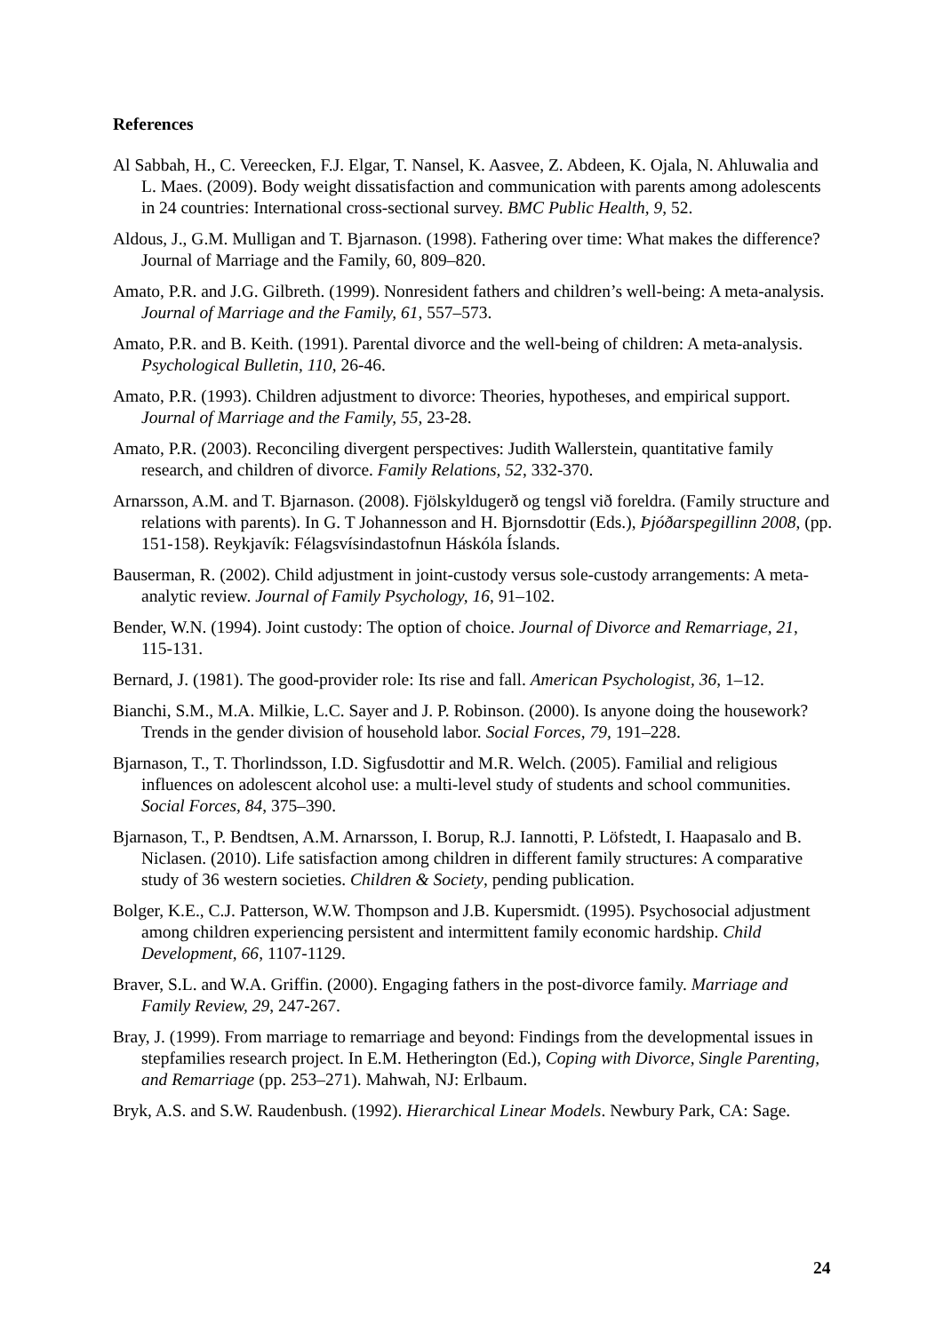References
Al Sabbah, H., C. Vereecken, F.J. Elgar, T. Nansel, K. Aasvee, Z. Abdeen, K. Ojala, N. Ahluwalia and L. Maes. (2009). Body weight dissatisfaction and communication with parents among adolescents in 24 countries: International cross-sectional survey. BMC Public Health, 9, 52.
Aldous, J., G.M. Mulligan and T. Bjarnason. (1998). Fathering over time: What makes the difference? Journal of Marriage and the Family, 60, 809–820.
Amato, P.R. and J.G. Gilbreth. (1999). Nonresident fathers and children’s well-being: A meta-analysis. Journal of Marriage and the Family, 61, 557–573.
Amato, P.R. and B. Keith. (1991). Parental divorce and the well-being of children: A meta-analysis. Psychological Bulletin, 110, 26-46.
Amato, P.R. (1993). Children adjustment to divorce: Theories, hypotheses, and empirical support. Journal of Marriage and the Family, 55, 23-28.
Amato, P.R. (2003). Reconciling divergent perspectives: Judith Wallerstein, quantitative family research, and children of divorce. Family Relations, 52, 332-370.
Arnarsson, A.M. and T. Bjarnason. (2008). Fjölskyldugerð og tengsl við foreldra. (Family structure and relations with parents). In G. T Johannesson and H. Bjornsdottir (Eds.), Þjóðarspegillinn 2008, (pp. 151-158). Reykjavík: Félagsvísindastofnun Háskóla Íslands.
Bauserman, R. (2002). Child adjustment in joint-custody versus sole-custody arrangements: A meta-analytic review. Journal of Family Psychology, 16, 91–102.
Bender, W.N. (1994). Joint custody: The option of choice. Journal of Divorce and Remarriage, 21, 115-131.
Bernard, J. (1981). The good-provider role: Its rise and fall. American Psychologist, 36, 1–12.
Bianchi, S.M., M.A. Milkie, L.C. Sayer and J. P. Robinson. (2000). Is anyone doing the housework? Trends in the gender division of household labor. Social Forces, 79, 191–228.
Bjarnason, T., T. Thorlindsson, I.D. Sigfusdottir and M.R. Welch. (2005). Familial and religious influences on adolescent alcohol use: a multi-level study of students and school communities. Social Forces, 84, 375–390.
Bjarnason, T., P. Bendtsen, A.M. Arnarsson, I. Borup, R.J. Iannotti, P. Löfstedt, I. Haapasalo and B. Niclasen. (2010). Life satisfaction among children in different family structures: A comparative study of 36 western societies. Children & Society, pending publication.
Bolger, K.E., C.J. Patterson, W.W. Thompson and J.B. Kupersmidt. (1995). Psychosocial adjustment among children experiencing persistent and intermittent family economic hardship. Child Development, 66, 1107-1129.
Braver, S.L. and W.A. Griffin. (2000). Engaging fathers in the post-divorce family. Marriage and Family Review, 29, 247-267.
Bray, J. (1999). From marriage to remarriage and beyond: Findings from the developmental issues in stepfamilies research project. In E.M. Hetherington (Ed.), Coping with Divorce, Single Parenting, and Remarriage (pp. 253–271). Mahwah, NJ: Erlbaum.
Bryk, A.S. and S.W. Raudenbush. (1992). Hierarchical Linear Models. Newbury Park, CA: Sage.
24